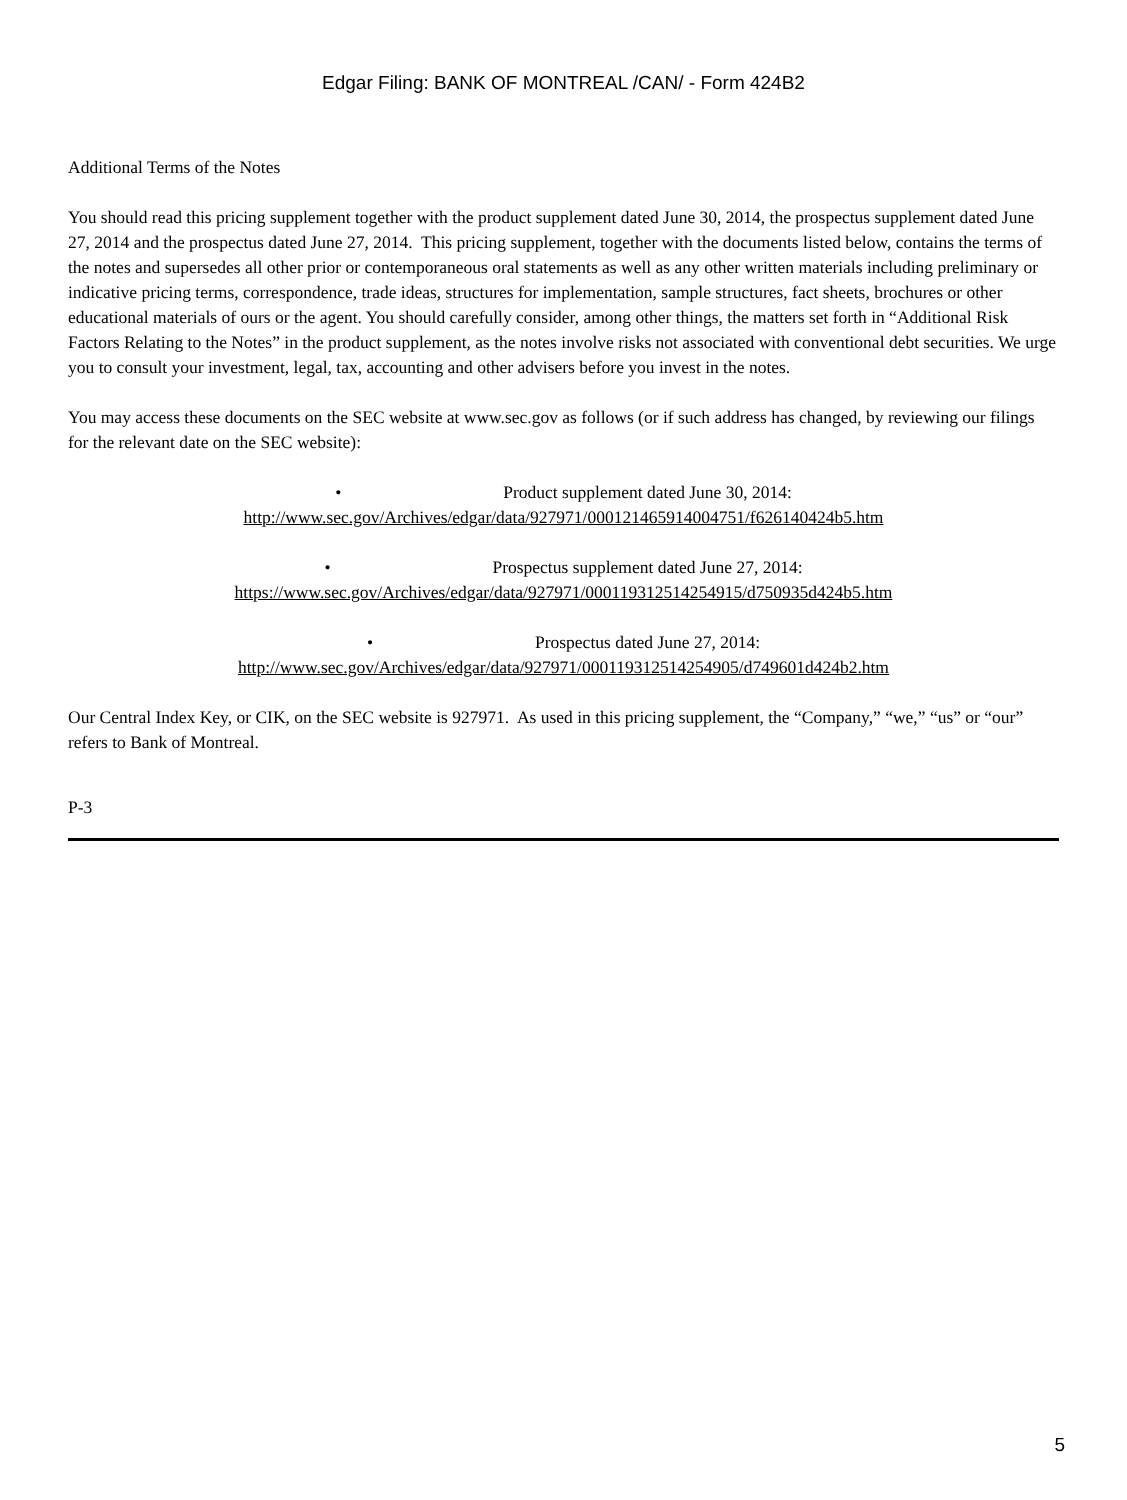Edgar Filing: BANK OF MONTREAL /CAN/ - Form 424B2
Additional Terms of the Notes
You should read this pricing supplement together with the product supplement dated June 30, 2014, the prospectus supplement dated June 27, 2014 and the prospectus dated June 27, 2014. This pricing supplement, together with the documents listed below, contains the terms of the notes and supersedes all other prior or contemporaneous oral statements as well as any other written materials including preliminary or indicative pricing terms, correspondence, trade ideas, structures for implementation, sample structures, fact sheets, brochures or other educational materials of ours or the agent. You should carefully consider, among other things, the matters set forth in “Additional Risk Factors Relating to the Notes” in the product supplement, as the notes involve risks not associated with conventional debt securities. We urge you to consult your investment, legal, tax, accounting and other advisers before you invest in the notes.
You may access these documents on the SEC website at www.sec.gov as follows (or if such address has changed, by reviewing our filings for the relevant date on the SEC website):
• Product supplement dated June 30, 2014:
http://www.sec.gov/Archives/edgar/data/927971/000121465914004751/f626140424b5.htm
• Prospectus supplement dated June 27, 2014:
https://www.sec.gov/Archives/edgar/data/927971/000119312514254915/d750935d424b5.htm
• Prospectus dated June 27, 2014:
http://www.sec.gov/Archives/edgar/data/927971/000119312514254905/d749601d424b2.htm
Our Central Index Key, or CIK, on the SEC website is 927971. As used in this pricing supplement, the “Company,” “we,” “us” or “our” refers to Bank of Montreal.
P-3
5